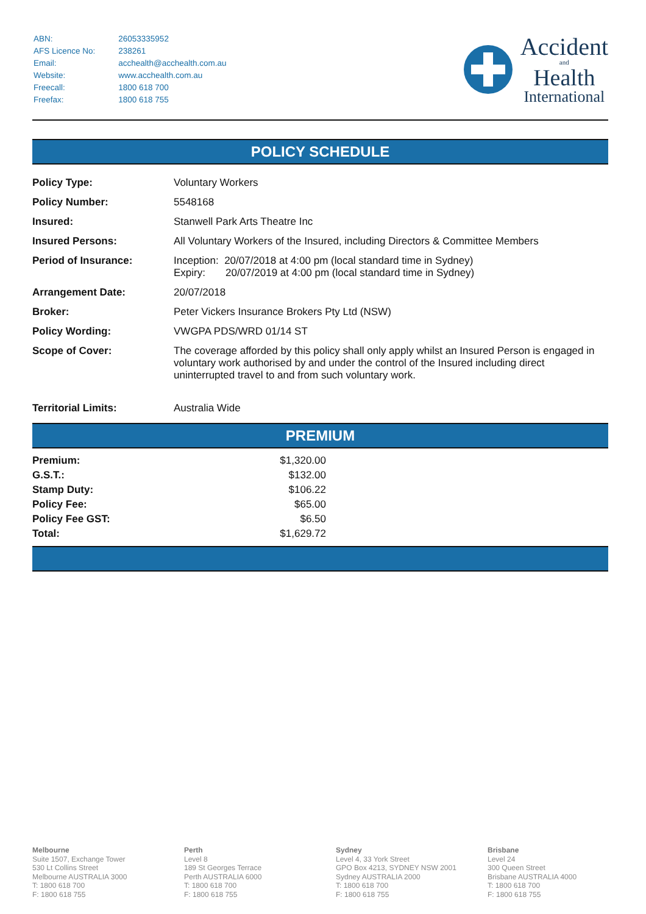| ABN: | 26053335952 |
| AFS Licence No: | 238261 |
| Email: | acchealth@acchealth.com.au |
| Website: | www.acchealth.com.au |
| Freecall: | 1800 618 700 |
| Freefax: | 1800 618 755 |
Accident
and
Health
International
POLICY SCHEDULE
| Policy Type: | Voluntary Workers |
| Policy Number: | 5548168 |
| Insured: | Stanwell Park Arts Theatre Inc |
| Insured Persons: | All Voluntary Workers of the Insured, including Directors & Committee Members |
| Period of Insurance: | Inception: 20/07/2018 at 4:00 pm (local standard time in Sydney) Expiry: 20/07/2019 at 4:00 pm (local standard time in Sydney) |
| Arrangement Date: | 20/07/2018 |
| Broker: | Peter Vickers Insurance Brokers Pty Ltd (NSW) |
| Policy Wording: | VWGPA PDS/WRD 01/14 ST |
| Scope of Cover: | The coverage afforded by this policy shall only apply whilst an Insured Person is engaged in voluntary work authorised by and under the control of the Insured including direct uninterrupted travel to and from such voluntary work. |
| Territorial Limits: | Australia Wide |
PREMIUM
| Premium: | $1,320.00 |
| G.S.T.: | $132.00 |
| Stamp Duty: | $106.22 |
| Policy Fee: | $65.00 |
| Policy Fee GST: | $6.50 |
| Total: | $1,629.72 |
Melbourne
Suite 1507, Exchange Tower
530 Lt Collins Street
Melbourne AUSTRALIA 3000
T: 1800 618 700
F: 1800 618 755
Perth
Level 8
189 St Georges Terrace
Perth AUSTRALIA 6000
T: 1800 618 700
F: 1800 618 755
Sydney
Level 4, 33 York Street
GPO Box 4213, SYDNEY NSW 2001
Sydney AUSTRALIA 2000
T: 1800 618 700
F: 1800 618 755
Brisbane
Level 24
300 Queen Street
Brisbane AUSTRALIA 4000
T: 1800 618 700
F: 1800 618 755